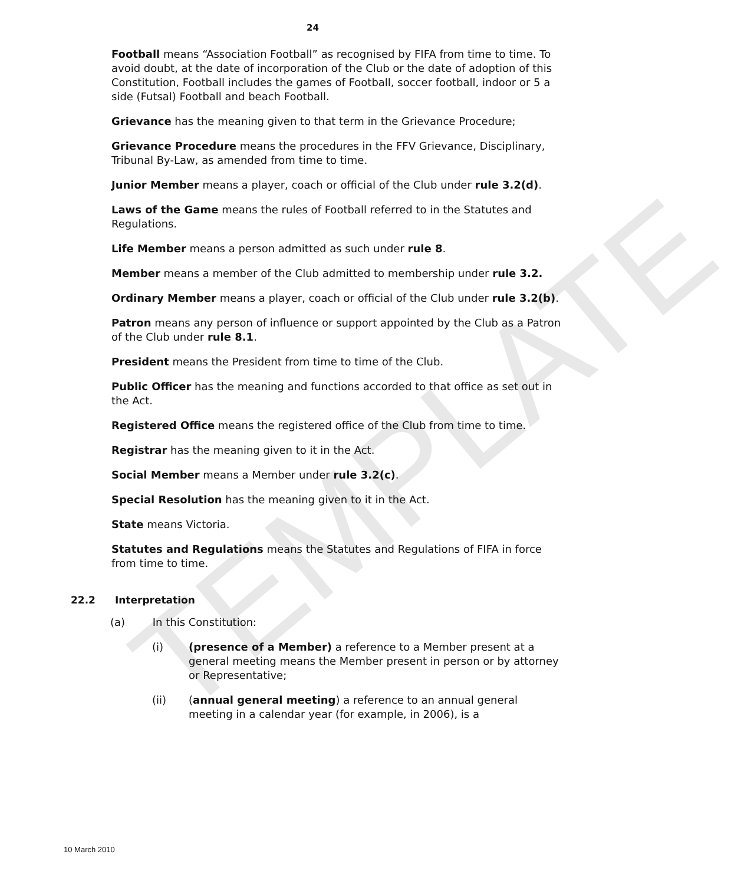TEMPLATE
24
Football means “Association Football” as recognised by FIFA from time to time. To avoid doubt, at the date of incorporation of the Club or the date of adoption of this Constitution, Football includes the games of Football, soccer football, indoor or 5 a side (Futsal) Football and beach Football.
Grievance has the meaning given to that term in the Grievance Procedure;
Grievance Procedure means the procedures in the FFV Grievance, Disciplinary, Tribunal By-Law, as amended from time to time.
Junior Member means a player, coach or official of the Club under rule 3.2(d).
Laws of the Game means the rules of Football referred to in the Statutes and Regulations.
Life Member means a person admitted as such under rule 8.
Member means a member of the Club admitted to membership under rule 3.2.
Ordinary Member means a player, coach or official of the Club under rule 3.2(b).
Patron means any person of influence or support appointed by the Club as a Patron of the Club under rule 8.1.
President means the President from time to time of the Club.
Public Officer has the meaning and functions accorded to that office as set out in the Act.
Registered Office means the registered office of the Club from time to time.
Registrar has the meaning given to it in the Act.
Social Member means a Member under rule 3.2(c).
Special Resolution has the meaning given to it in the Act.
State means Victoria.
Statutes and Regulations means the Statutes and Regulations of FIFA in force from time to time.
22.2 Interpretation
(a) In this Constitution:
(i) (presence of a Member) a reference to a Member present at a general meeting means the Member present in person or by attorney or Representative;
(ii) (annual general meeting) a reference to an annual general meeting in a calendar year (for example, in 2006), is a
10 March 2010